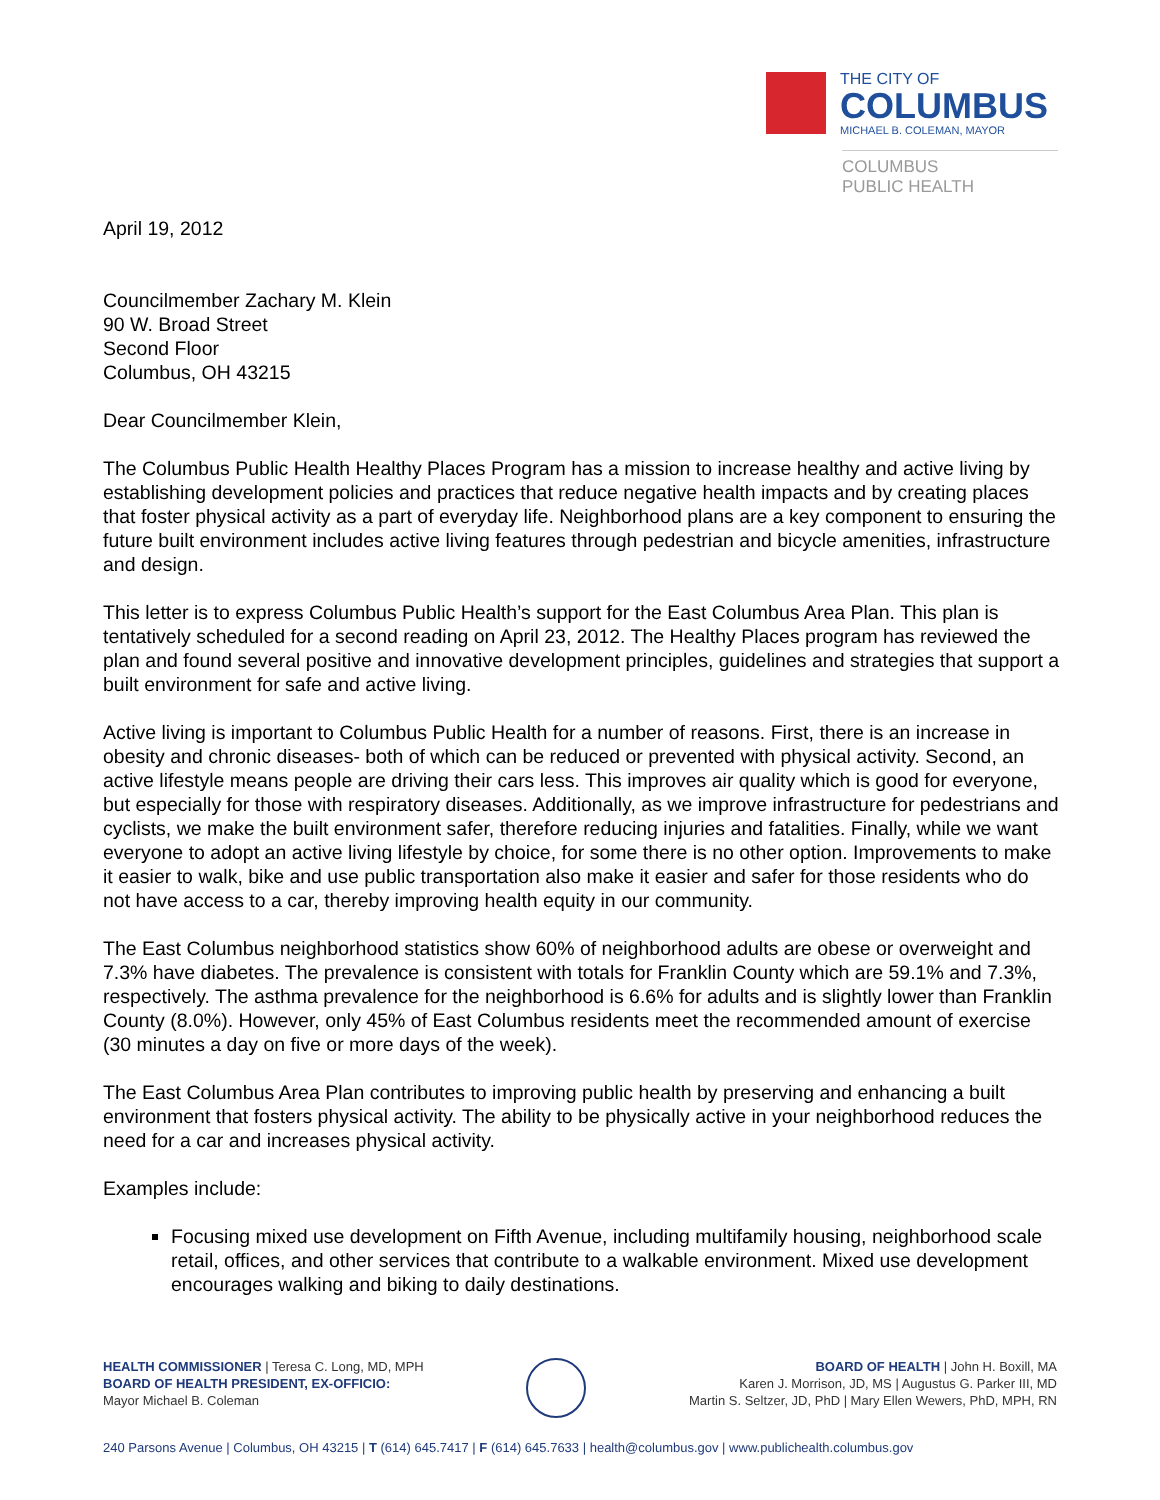THE CITY OF
COLUMBUS
MICHAEL B. COLEMAN, MAYOR
COLUMBUS
PUBLIC HEALTH
April 19, 2012
Councilmember Zachary M. Klein
90 W. Broad Street
Second Floor
Columbus, OH 43215
Dear Councilmember Klein,
The Columbus Public Health Healthy Places Program has a mission to increase healthy and active living by establishing development policies and practices that reduce negative health impacts and by creating places that foster physical activity as a part of everyday life. Neighborhood plans are a key component to ensuring the future built environment includes active living features through pedestrian and bicycle amenities, infrastructure and design.
This letter is to express Columbus Public Health’s support for the East Columbus Area Plan. This plan is tentatively scheduled for a second reading on April 23, 2012. The Healthy Places program has reviewed the plan and found several positive and innovative development principles, guidelines and strategies that support a built environment for safe and active living.
Active living is important to Columbus Public Health for a number of reasons. First, there is an increase in obesity and chronic diseases- both of which can be reduced or prevented with physical activity. Second, an active lifestyle means people are driving their cars less. This improves air quality which is good for everyone, but especially for those with respiratory diseases. Additionally, as we improve infrastructure for pedestrians and cyclists, we make the built environment safer, therefore reducing injuries and fatalities. Finally, while we want everyone to adopt an active living lifestyle by choice, for some there is no other option. Improvements to make it easier to walk, bike and use public transportation also make it easier and safer for those residents who do not have access to a car, thereby improving health equity in our community.
The East Columbus neighborhood statistics show 60% of neighborhood adults are obese or overweight and 7.3% have diabetes. The prevalence is consistent with totals for Franklin County which are 59.1% and 7.3%, respectively. The asthma prevalence for the neighborhood is 6.6% for adults and is slightly lower than Franklin County (8.0%). However, only 45% of East Columbus residents meet the recommended amount of exercise (30 minutes a day on five or more days of the week).
The East Columbus Area Plan contributes to improving public health by preserving and enhancing a built environment that fosters physical activity. The ability to be physically active in your neighborhood reduces the need for a car and increases physical activity.
Examples include:
Focusing mixed use development on Fifth Avenue, including multifamily housing, neighborhood scale retail, offices, and other services that contribute to a walkable environment. Mixed use development encourages walking and biking to daily destinations.
HEALTH COMMISSIONER | Teresa C. Long, MD, MPH
BOARD OF HEALTH PRESIDENT, EX-OFFICIO:
Mayor Michael B. Coleman
BOARD OF HEALTH | John H. Boxill, MA
Karen J. Morrison, JD, MS | Augustus G. Parker III, MD
Martin S. Seltzer, JD, PhD | Mary Ellen Wewers, PhD, MPH, RN
240 Parsons Avenue | Columbus, OH 43215 | T (614) 645.7417 | F (614) 645.7633 | health@columbus.gov | www.publichealth.columbus.gov